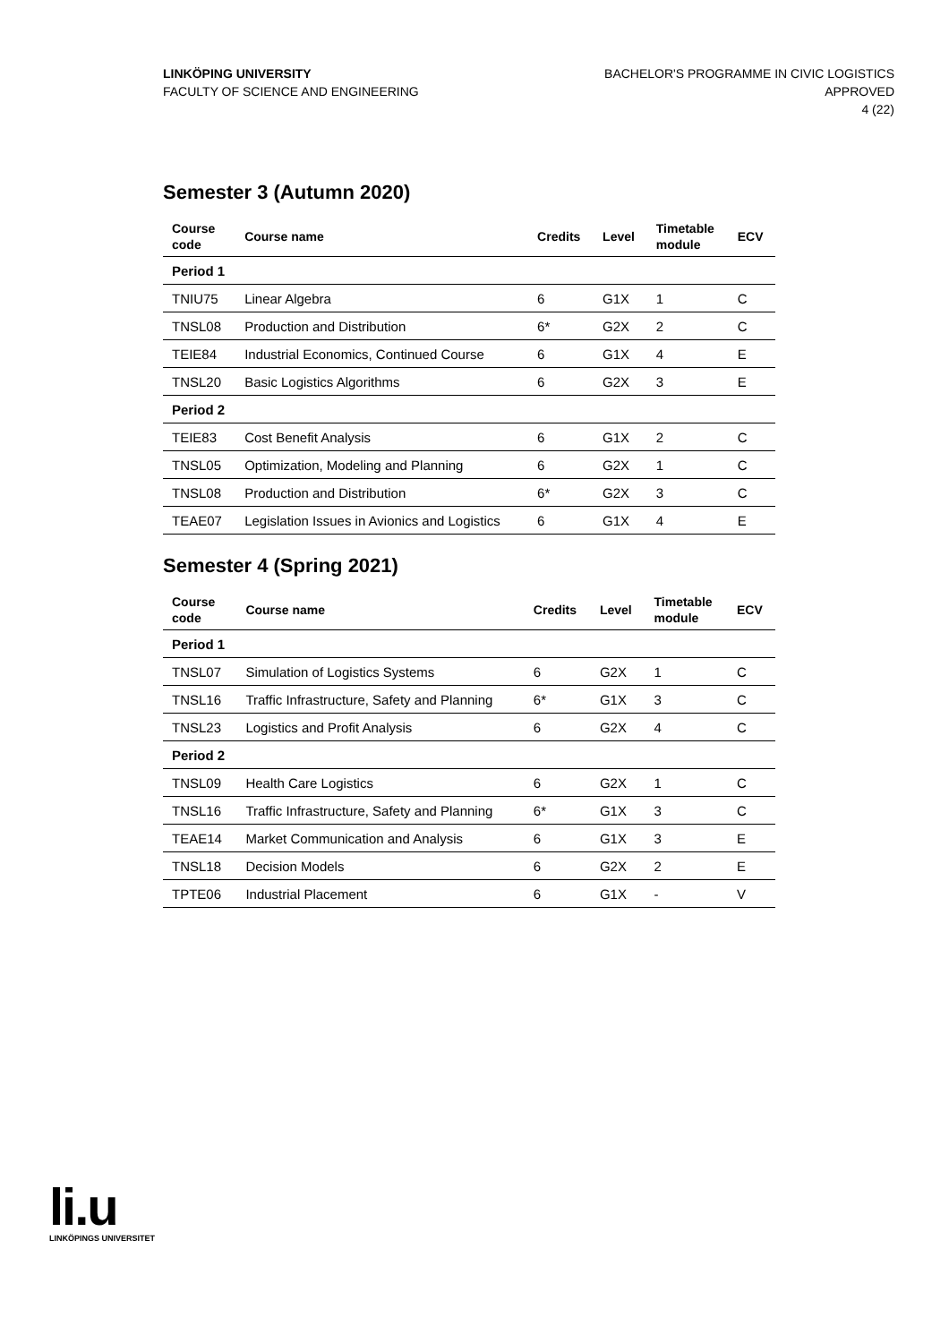LINKÖPING UNIVERSITY
FACULTY OF SCIENCE AND ENGINEERING
BACHELOR'S PROGRAMME IN CIVIC LOGISTICS
APPROVED
4 (22)
Semester 3 (Autumn 2020)
| Course code | Course name | Credits | Level | Timetable module | ECV |
| --- | --- | --- | --- | --- | --- |
| Period 1 | | | | | |
| TNIU75 | Linear Algebra | 6 | G1X | 1 | C |
| TNSL08 | Production and Distribution | 6* | G2X | 2 | C |
| TEIE84 | Industrial Economics, Continued Course | 6 | G1X | 4 | E |
| TNSL20 | Basic Logistics Algorithms | 6 | G2X | 3 | E |
| Period 2 | | | | | |
| TEIE83 | Cost Benefit Analysis | 6 | G1X | 2 | C |
| TNSL05 | Optimization, Modeling and Planning | 6 | G2X | 1 | C |
| TNSL08 | Production and Distribution | 6* | G2X | 3 | C |
| TEAE07 | Legislation Issues in Avionics and Logistics | 6 | G1X | 4 | E |
Semester 4 (Spring 2021)
| Course code | Course name | Credits | Level | Timetable module | ECV |
| --- | --- | --- | --- | --- | --- |
| Period 1 | | | | | |
| TNSL07 | Simulation of Logistics Systems | 6 | G2X | 1 | C |
| TNSL16 | Traffic Infrastructure, Safety and Planning | 6* | G1X | 3 | C |
| TNSL23 | Logistics and Profit Analysis | 6 | G2X | 4 | C |
| Period 2 | | | | | |
| TNSL09 | Health Care Logistics | 6 | G2X | 1 | C |
| TNSL16 | Traffic Infrastructure, Safety and Planning | 6* | G1X | 3 | C |
| TEAE14 | Market Communication and Analysis | 6 | G1X | 3 | E |
| TNSL18 | Decision Models | 6 | G2X | 2 | E |
| TPTE06 | Industrial Placement | 6 | G1X | - | V |
li.u
LINKÖPINGS UNIVERSITET